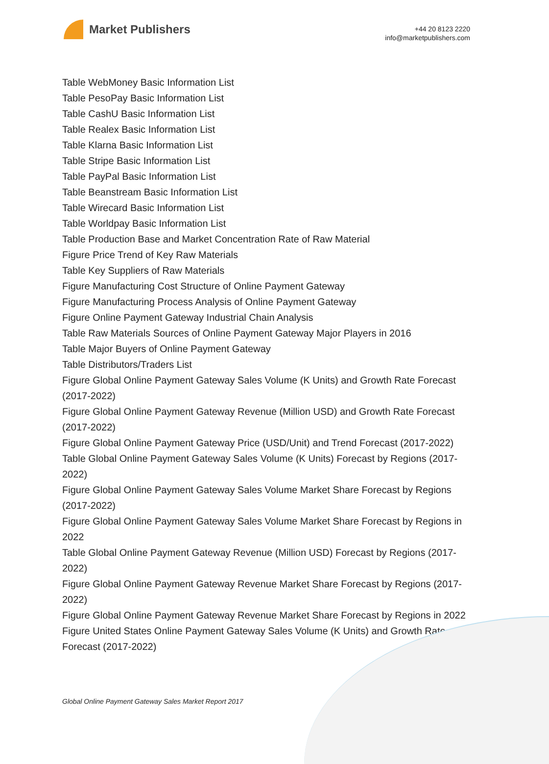Market Publishers
+44 20 8123 2220
info@marketpublishers.com
Table WebMoney Basic Information List
Table PesoPay Basic Information List
Table CashU Basic Information List
Table Realex Basic Information List
Table Klarna Basic Information List
Table Stripe Basic Information List
Table PayPal Basic Information List
Table Beanstream Basic Information List
Table Wirecard Basic Information List
Table Worldpay Basic Information List
Table Production Base and Market Concentration Rate of Raw Material
Figure Price Trend of Key Raw Materials
Table Key Suppliers of Raw Materials
Figure Manufacturing Cost Structure of Online Payment Gateway
Figure Manufacturing Process Analysis of Online Payment Gateway
Figure Online Payment Gateway Industrial Chain Analysis
Table Raw Materials Sources of Online Payment Gateway Major Players in 2016
Table Major Buyers of Online Payment Gateway
Table Distributors/Traders List
Figure Global Online Payment Gateway Sales Volume (K Units) and Growth Rate Forecast (2017-2022)
Figure Global Online Payment Gateway Revenue (Million USD) and Growth Rate Forecast (2017-2022)
Figure Global Online Payment Gateway Price (USD/Unit) and Trend Forecast (2017-2022)
Table Global Online Payment Gateway Sales Volume (K Units) Forecast by Regions (2017-2022)
Figure Global Online Payment Gateway Sales Volume Market Share Forecast by Regions (2017-2022)
Figure Global Online Payment Gateway Sales Volume Market Share Forecast by Regions in 2022
Table Global Online Payment Gateway Revenue (Million USD) Forecast by Regions (2017-2022)
Figure Global Online Payment Gateway Revenue Market Share Forecast by Regions (2017-2022)
Figure Global Online Payment Gateway Revenue Market Share Forecast by Regions in 2022
Figure United States Online Payment Gateway Sales Volume (K Units) and Growth Rate Forecast (2017-2022)
Global Online Payment Gateway Sales Market Report 2017